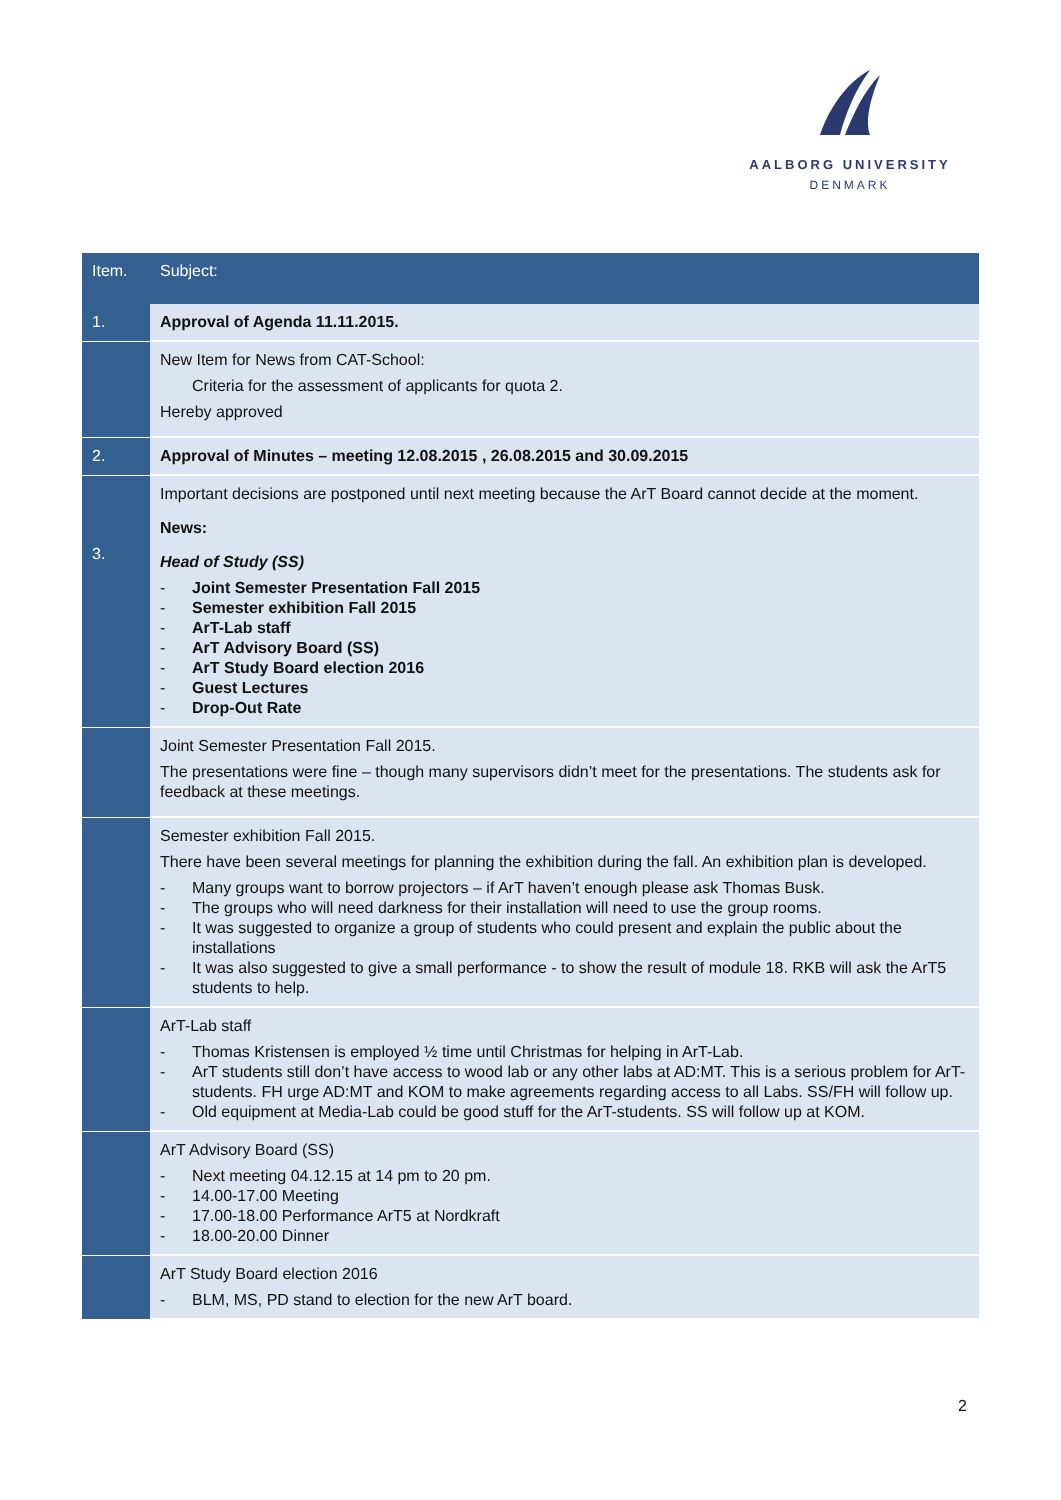AALBORG UNIVERSITY
DENMARK
| Item. | Subject: |
| --- | --- |
| 1. | Approval of Agenda 11.11.2015. |
| | New Item for News from CAT-School: Criteria for the assessment of applicants for quota 2. Hereby approved |
| 2. | Approval of Minutes – meeting 12.08.2015 , 26.08.2015 and 30.09.2015 |
| 3. | Important decisions are postponed until next meeting because the ArT Board cannot decide at the moment. News: Head of Study (SS) - Joint Semester Presentation Fall 2015 - Semester exhibition Fall 2015 - ArT-Lab staff - ArT Advisory Board (SS) - ArT Study Board election 2016 - Guest Lectures - Drop-Out Rate |
| | Joint Semester Presentation Fall 2015. The presentations were fine – though many supervisors didn’t meet for the presentations. The students ask for feedback at these meetings. |
| | Semester exhibition Fall 2015. There have been several meetings for planning the exhibition during the fall. An exhibition plan is developed. - Many groups want to borrow projectors – if ArT haven’t enough please ask Thomas Busk. - The groups who will need darkness for their installation will need to use the group rooms. - It was suggested to organize a group of students who could present and explain the public about the installations - It was also suggested to give a small performance - to show the result of module 18. RKB will ask the ArT5 students to help. |
| | ArT-Lab staff - Thomas Kristensen is employed ½ time until Christmas for helping in ArT-Lab. - ArT students still don’t have access to wood lab or any other labs at AD:MT. This is a serious problem for ArT-students. FH urge AD:MT and KOM to make agreements regarding access to all Labs. SS/FH will follow up. - Old equipment at Media-Lab could be good stuff for the ArT-students. SS will follow up at KOM. |
| | ArT Advisory Board (SS) - Next meeting 04.12.15 at 14 pm to 20 pm. - 14.00-17.00 Meeting - 17.00-18.00 Performance ArT5 at Nordkraft - 18.00-20.00 Dinner |
| | ArT Study Board election 2016 - BLM, MS, PD stand to election for the new ArT board. |
2